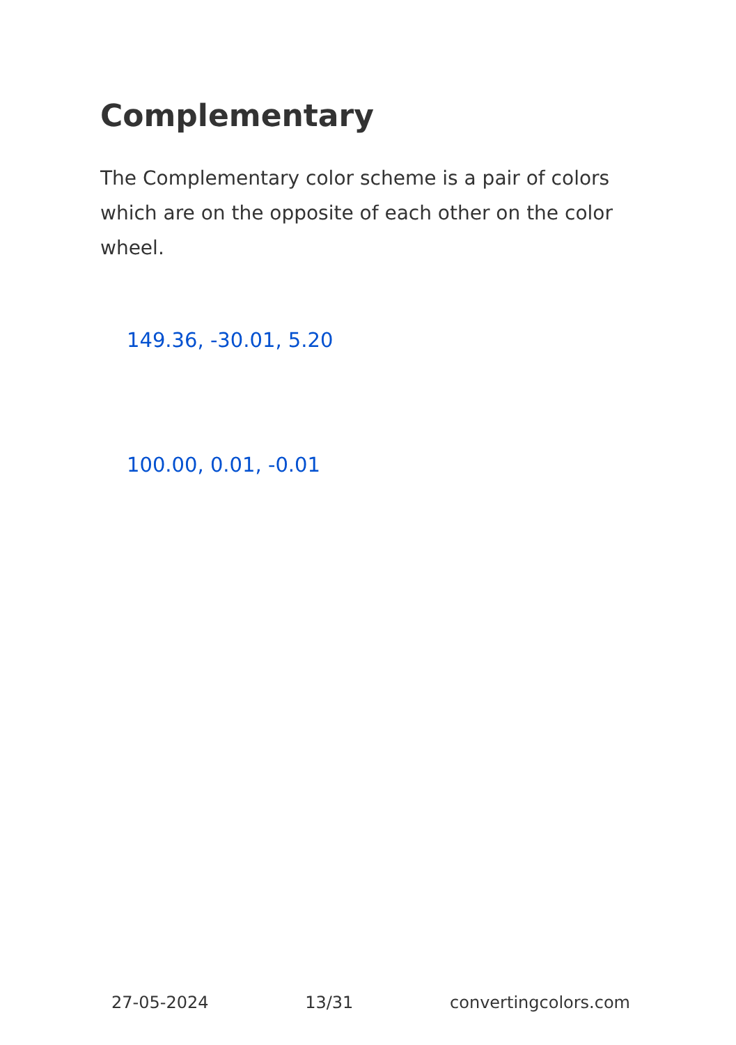Complementary
The Complementary color scheme is a pair of colors which are on the opposite of each other on the color wheel.
149.36, -30.01, 5.20
100.00, 0.01, -0.01
27-05-2024 13/31 convertingcolors.com